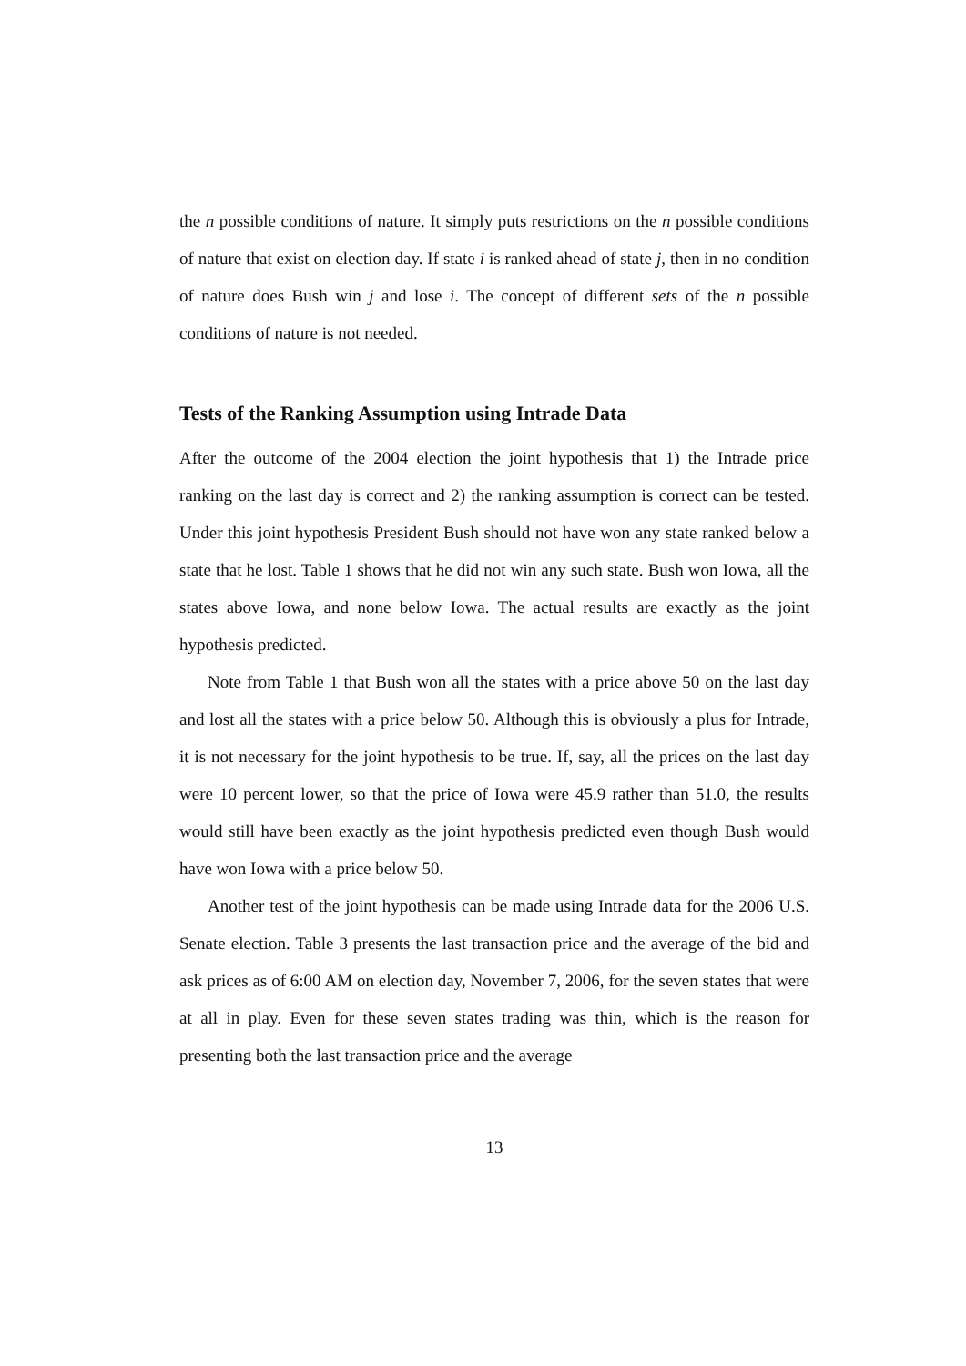the n possible conditions of nature. It simply puts restrictions on the n possible conditions of nature that exist on election day. If state i is ranked ahead of state j, then in no condition of nature does Bush win j and lose i. The concept of different sets of the n possible conditions of nature is not needed.
Tests of the Ranking Assumption using Intrade Data
After the outcome of the 2004 election the joint hypothesis that 1) the Intrade price ranking on the last day is correct and 2) the ranking assumption is correct can be tested. Under this joint hypothesis President Bush should not have won any state ranked below a state that he lost. Table 1 shows that he did not win any such state. Bush won Iowa, all the states above Iowa, and none below Iowa. The actual results are exactly as the joint hypothesis predicted.
Note from Table 1 that Bush won all the states with a price above 50 on the last day and lost all the states with a price below 50. Although this is obviously a plus for Intrade, it is not necessary for the joint hypothesis to be true. If, say, all the prices on the last day were 10 percent lower, so that the price of Iowa were 45.9 rather than 51.0, the results would still have been exactly as the joint hypothesis predicted even though Bush would have won Iowa with a price below 50.
Another test of the joint hypothesis can be made using Intrade data for the 2006 U.S. Senate election. Table 3 presents the last transaction price and the average of the bid and ask prices as of 6:00 AM on election day, November 7, 2006, for the seven states that were at all in play. Even for these seven states trading was thin, which is the reason for presenting both the last transaction price and the average
13